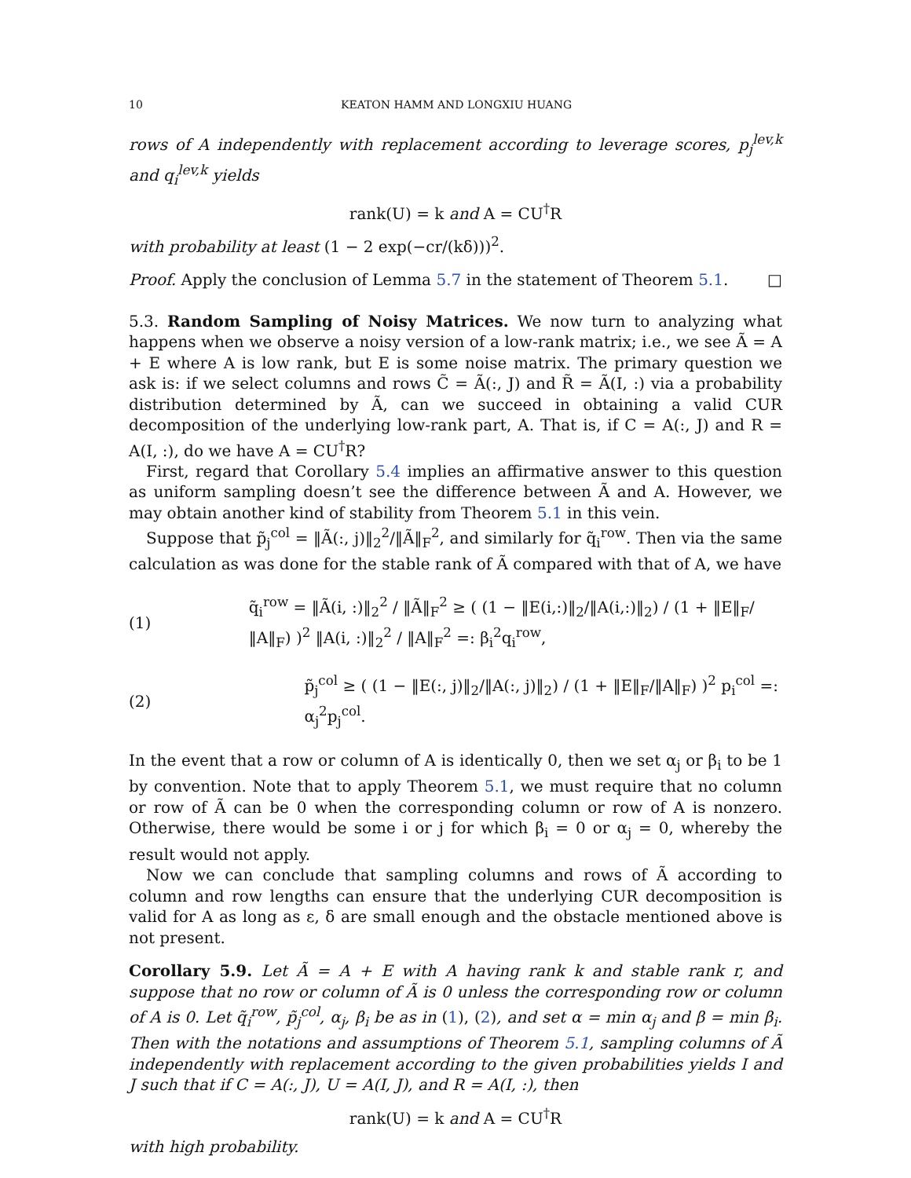10 KEATON HAMM AND LONGXIU HUANG
rows of A independently with replacement according to leverage scores, p<sub>j</sub><sup>lev,k</sup> and q<sub>i</sub><sup>lev,k</sup> yields
rank(U) = k and A = CU<sup>†</sup>R
with probability at least (1 − 2 exp(−cr/(kδ)))<sup>2</sup>.
Proof. Apply the conclusion of Lemma 5.7 in the statement of Theorem 5.1. □
5.3. Random Sampling of Noisy Matrices. We now turn to analyzing what happens when we observe a noisy version of a low-rank matrix; i.e., we see Ã = A + E where A is low rank, but E is some noise matrix. The primary question we ask is: if we select columns and rows C̃ = Ã(:, J) and R̃ = Ã(I, :) via a probability distribution determined by Ã, can we succeed in obtaining a valid CUR decomposition of the underlying low-rank part, A. That is, if C = A(:, J) and R = A(I, :), do we have A = CU<sup>†</sup>R?
First, regard that Corollary 5.4 implies an affirmative answer to this question as uniform sampling doesn’t see the difference between Ã and A. However, we may obtain another kind of stability from Theorem 5.1 in this vein.
Suppose that p̃<sub>j</sub><sup>col</sup> = ‖Ã(:, j)‖<sub>2</sub><sup>2</sup>/‖Ã‖<sub>F</sub><sup>2</sup>, and similarly for q̃<sub>i</sub><sup>row</sup>. Then via the same calculation as was done for the stable rank of Ã compared with that of A, we have
(1) q̃<sub>i</sub><sup>row</sup> = ‖Ã(i, :)‖<sub>2</sub><sup>2</sup> / ‖Ã‖<sub>F</sub><sup>2</sup> ≥ ( (1 − ‖E(i,:)‖<sub>2</sub>/‖A(i,:)‖<sub>2</sub>) / (1 + ‖E‖<sub>F</sub>/‖A‖<sub>F</sub>) )<sup>2</sup> ‖A(i, :)‖<sub>2</sub><sup>2</sup> / ‖A‖<sub>F</sub><sup>2</sup> =: β<sub>i</sub><sup>2</sup>q<sub>i</sub><sup>row</sup>,
(2) p̃<sub>j</sub><sup>col</sup> ≥ ( (1 − ‖E(:, j)‖<sub>2</sub>/‖A(:, j)‖<sub>2</sub>) / (1 + ‖E‖<sub>F</sub>/‖A‖<sub>F</sub>) )<sup>2</sup> p<sub>i</sub><sup>col</sup> =: α<sub>j</sub><sup>2</sup>p<sub>j</sub><sup>col</sup>.
In the event that a row or column of A is identically 0, then we set α<sub>j</sub> or β<sub>i</sub> to be 1 by convention. Note that to apply Theorem 5.1, we must require that no column or row of Ã can be 0 when the corresponding column or row of A is nonzero. Otherwise, there would be some i or j for which β<sub>i</sub> = 0 or α<sub>j</sub> = 0, whereby the result would not apply.
Now we can conclude that sampling columns and rows of Ã according to column and row lengths can ensure that the underlying CUR decomposition is valid for A as long as ε, δ are small enough and the obstacle mentioned above is not present.
Corollary 5.9. Let Ã = A + E with A having rank k and stable rank r, and suppose that no row or column of Ã is 0 unless the corresponding row or column of A is 0. Let q̃<sub>i</sub><sup>row</sup>, p̃<sub>j</sub><sup>col</sup>, α<sub>j</sub>, β<sub>i</sub> be as in (1), (2), and set α = min α<sub>j</sub> and β = min β<sub>i</sub>. Then with the notations and assumptions of Theorem 5.1, sampling columns of Ã independently with replacement according to the given probabilities yields I and J such that if C = A(:, J), U = A(I, J), and R = A(I, :), then
rank(U) = k and A = CU<sup>†</sup>R
with high probability.